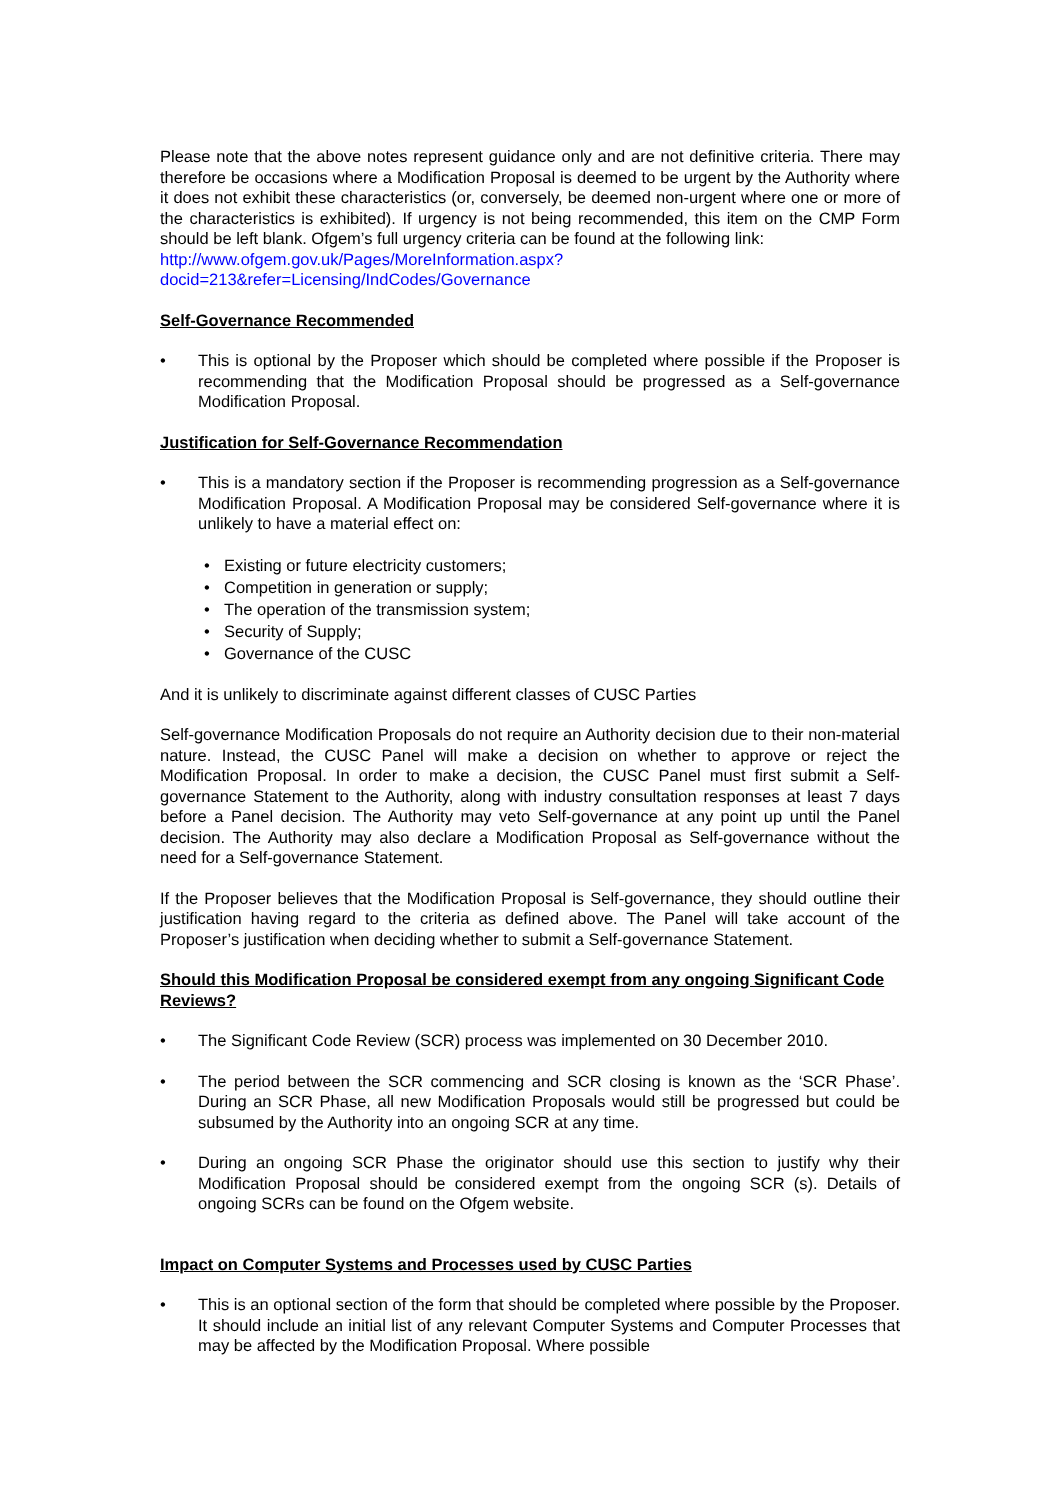Please note that the above notes represent guidance only and are not definitive criteria. There may therefore be occasions where a Modification Proposal is deemed to be urgent by the Authority where it does not exhibit these characteristics (or, conversely, be deemed non-urgent where one or more of the characteristics is exhibited). If urgency is not being recommended, this item on the CMP Form should be left blank. Ofgem’s full urgency criteria can be found at the following link:
http://www.ofgem.gov.uk/Pages/MoreInformation.aspx?docid=213&refer=Licensing/IndCodes/Governance
Self-Governance Recommended
• This is optional by the Proposer which should be completed where possible if the Proposer is recommending that the Modification Proposal should be progressed as a Self-governance Modification Proposal.
Justification for Self-Governance Recommendation
• This is a mandatory section if the Proposer is recommending progression as a Self-governance Modification Proposal. A Modification Proposal may be considered Self-governance where it is unlikely to have a material effect on:
• Existing or future electricity customers;
• Competition in generation or supply;
• The operation of the transmission system;
• Security of Supply;
• Governance of the CUSC
And it is unlikely to discriminate against different classes of CUSC Parties
Self-governance Modification Proposals do not require an Authority decision due to their non-material nature. Instead, the CUSC Panel will make a decision on whether to approve or reject the Modification Proposal. In order to make a decision, the CUSC Panel must first submit a Self-governance Statement to the Authority, along with industry consultation responses at least 7 days before a Panel decision. The Authority may veto Self-governance at any point up until the Panel decision. The Authority may also declare a Modification Proposal as Self-governance without the need for a Self-governance Statement.
If the Proposer believes that the Modification Proposal is Self-governance, they should outline their justification having regard to the criteria as defined above. The Panel will take account of the Proposer’s justification when deciding whether to submit a Self-governance Statement.
Should this Modification Proposal be considered exempt from any ongoing Significant Code Reviews?
• The Significant Code Review (SCR) process was implemented on 30 December 2010.
• The period between the SCR commencing and SCR closing is known as the ‘SCR Phase’. During an SCR Phase, all new Modification Proposals would still be progressed but could be subsumed by the Authority into an ongoing SCR at any time.
• During an ongoing SCR Phase the originator should use this section to justify why their Modification Proposal should be considered exempt from the ongoing SCR (s). Details of ongoing SCRs can be found on the Ofgem website.
Impact on Computer Systems and Processes used by CUSC Parties
• This is an optional section of the form that should be completed where possible by the Proposer. It should include an initial list of any relevant Computer Systems and Computer Processes that may be affected by the Modification Proposal. Where possible